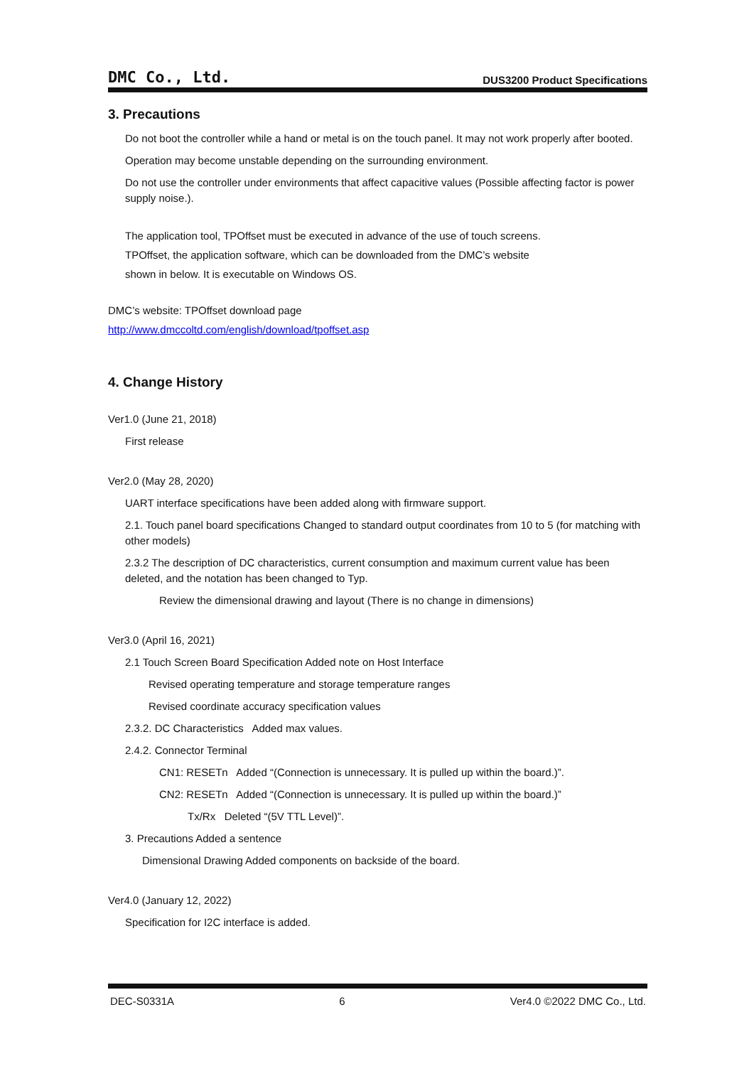DMC Co., Ltd.
DUS3200 Product Specifications
3. Precautions
Do not boot the controller while a hand or metal is on the touch panel. It may not work properly after booted.
Operation may become unstable depending on the surrounding environment.
Do not use the controller under environments that affect capacitive values (Possible affecting factor is power supply noise.).
The application tool, TPOffset must be executed in advance of the use of touch screens.
TPOffset, the application software, which can be downloaded from the DMC’s website
shown in below. It is executable on Windows OS.
DMC’s website: TPOffset download page
http://www.dmccoltd.com/english/download/tpoffset.asp
4. Change History
Ver1.0 (June 21, 2018)
First release
Ver2.0 (May 28, 2020)
UART interface specifications have been added along with firmware support.
2.1. Touch panel board specifications Changed to standard output coordinates from 10 to 5 (for matching with other models)
2.3.2 The description of DC characteristics, current consumption and maximum current value has been deleted, and the notation has been changed to Typ.
Review the dimensional drawing and layout (There is no change in dimensions)
Ver3.0 (April 16, 2021)
2.1 Touch Screen Board Specification Added note on Host Interface
Revised operating temperature and storage temperature ranges
Revised coordinate accuracy specification values
2.3.2. DC Characteristics Added max values.
2.4.2. Connector Terminal
CN1: RESETn Added “(Connection is unnecessary. It is pulled up within the board.)”.
CN2: RESETn Added “(Connection is unnecessary. It is pulled up within the board.)”
Tx/Rx Deleted “(5V TTL Level)”.
3. Precautions Added a sentence
Dimensional Drawing Added components on backside of the board.
Ver4.0 (January 12, 2022)
Specification for I2C interface is added.
DEC-S0331A 6 Ver4.0 ©2022 DMC Co., Ltd.